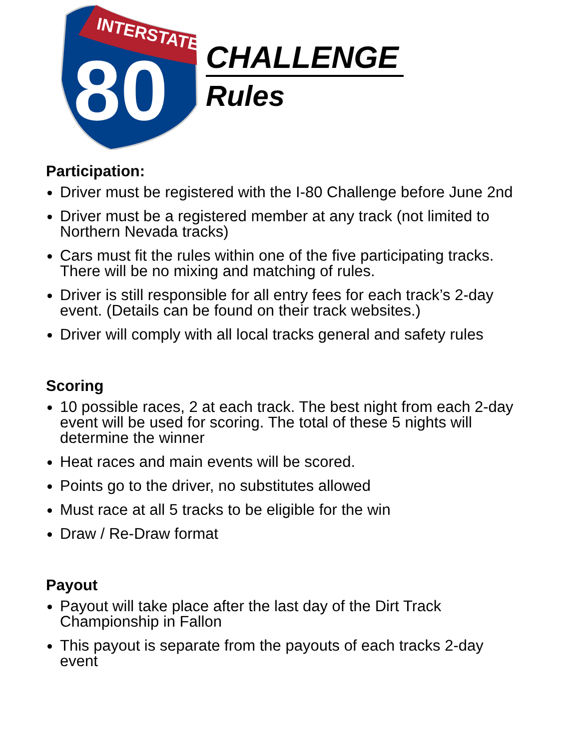INTERSTATE
80
CHALLENGE
Rules
Participation:
Driver must be registered with the I-80 Challenge before June 2nd
Driver must be a registered member at any track (not limited to Northern Nevada tracks)
Cars must fit the rules within one of the five participating tracks. There will be no mixing and matching of rules.
Driver is still responsible for all entry fees for each track’s 2-day event. (Details can be found on their track websites.)
Driver will comply with all local tracks general and safety rules
Scoring
10 possible races, 2 at each track. The best night from each 2-day event will be used for scoring. The total of these 5 nights will determine the winner
Heat races and main events will be scored.
Points go to the driver, no substitutes allowed
Must race at all 5 tracks to be eligible for the win
Draw / Re-Draw format
Payout
Payout will take place after the last day of the Dirt Track Championship in Fallon
This payout is separate from the payouts of each tracks 2-day event